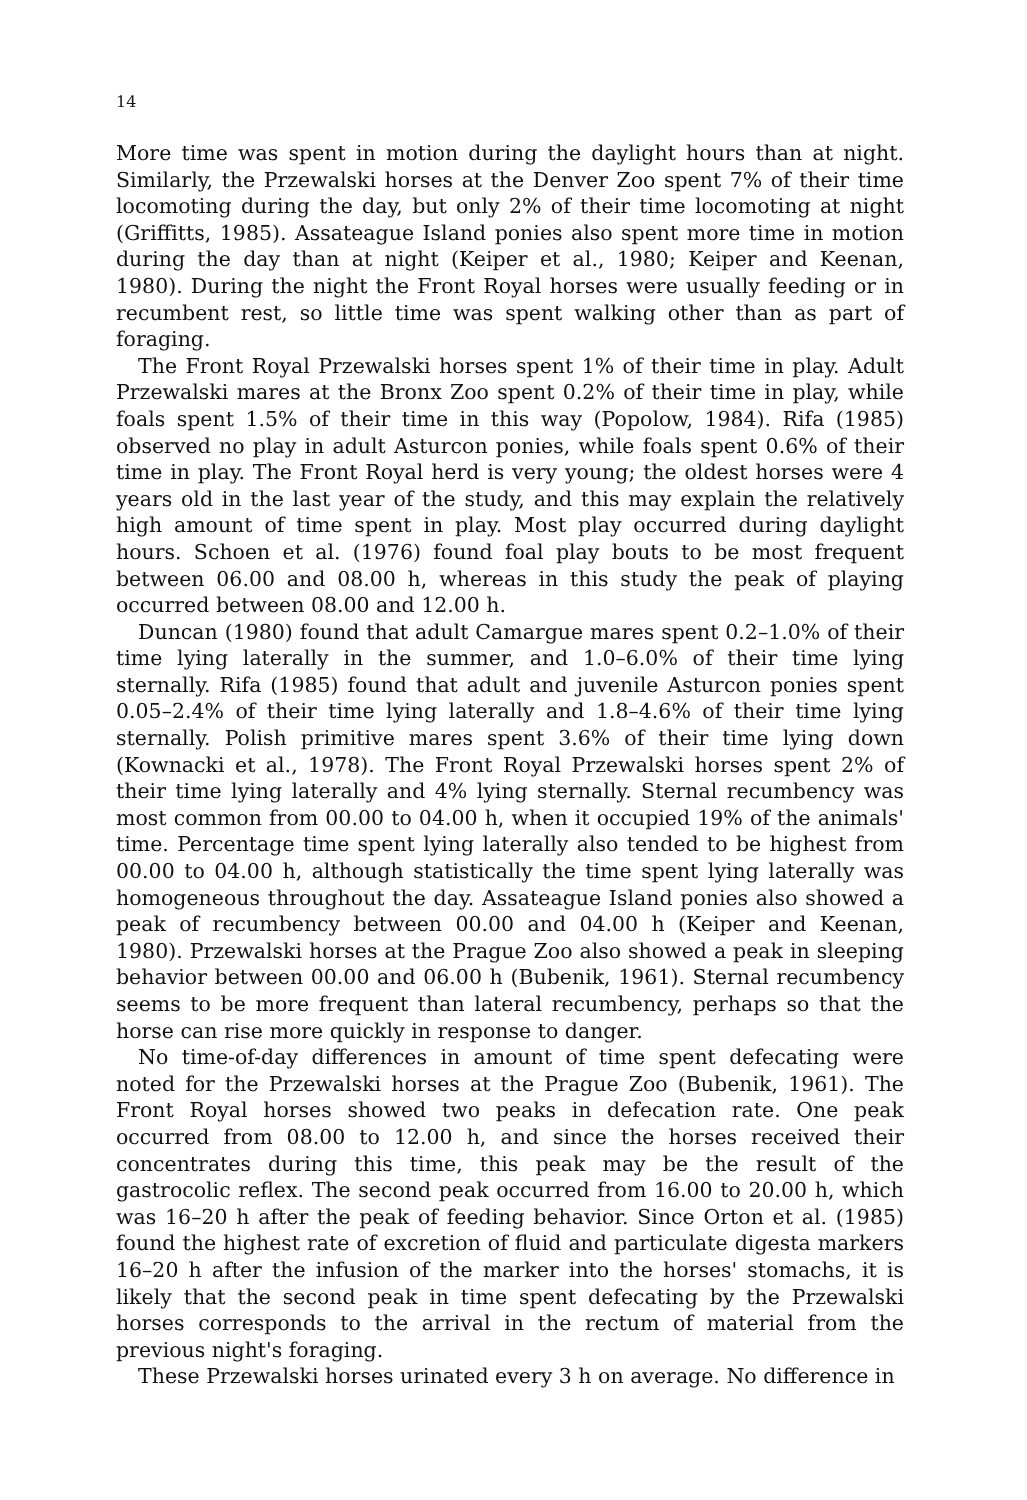14
More time was spent in motion during the daylight hours than at night. Similarly, the Przewalski horses at the Denver Zoo spent 7% of their time locomoting during the day, but only 2% of their time locomoting at night (Griffitts, 1985). Assateague Island ponies also spent more time in motion during the day than at night (Keiper et al., 1980; Keiper and Keenan, 1980). During the night the Front Royal horses were usually feeding or in recumbent rest, so little time was spent walking other than as part of foraging.
The Front Royal Przewalski horses spent 1% of their time in play. Adult Przewalski mares at the Bronx Zoo spent 0.2% of their time in play, while foals spent 1.5% of their time in this way (Popolow, 1984). Rifa (1985) observed no play in adult Asturcon ponies, while foals spent 0.6% of their time in play. The Front Royal herd is very young; the oldest horses were 4 years old in the last year of the study, and this may explain the relatively high amount of time spent in play. Most play occurred during daylight hours. Schoen et al. (1976) found foal play bouts to be most frequent between 06.00 and 08.00 h, whereas in this study the peak of playing occurred between 08.00 and 12.00 h.
Duncan (1980) found that adult Camargue mares spent 0.2–1.0% of their time lying laterally in the summer, and 1.0–6.0% of their time lying sternally. Rifa (1985) found that adult and juvenile Asturcon ponies spent 0.05–2.4% of their time lying laterally and 1.8–4.6% of their time lying sternally. Polish primitive mares spent 3.6% of their time lying down (Kownacki et al., 1978). The Front Royal Przewalski horses spent 2% of their time lying laterally and 4% lying sternally. Sternal recumbency was most common from 00.00 to 04.00 h, when it occupied 19% of the animals' time. Percentage time spent lying laterally also tended to be highest from 00.00 to 04.00 h, although statistically the time spent lying laterally was homogeneous throughout the day. Assateague Island ponies also showed a peak of recumbency between 00.00 and 04.00 h (Keiper and Keenan, 1980). Przewalski horses at the Prague Zoo also showed a peak in sleeping behavior between 00.00 and 06.00 h (Bubenik, 1961). Sternal recumbency seems to be more frequent than lateral recumbency, perhaps so that the horse can rise more quickly in response to danger.
No time-of-day differences in amount of time spent defecating were noted for the Przewalski horses at the Prague Zoo (Bubenik, 1961). The Front Royal horses showed two peaks in defecation rate. One peak occurred from 08.00 to 12.00 h, and since the horses received their concentrates during this time, this peak may be the result of the gastrocolic reflex. The second peak occurred from 16.00 to 20.00 h, which was 16–20 h after the peak of feeding behavior. Since Orton et al. (1985) found the highest rate of excretion of fluid and particulate digesta markers 16–20 h after the infusion of the marker into the horses' stomachs, it is likely that the second peak in time spent defecating by the Przewalski horses corresponds to the arrival in the rectum of material from the previous night's foraging.
These Przewalski horses urinated every 3 h on average. No difference in